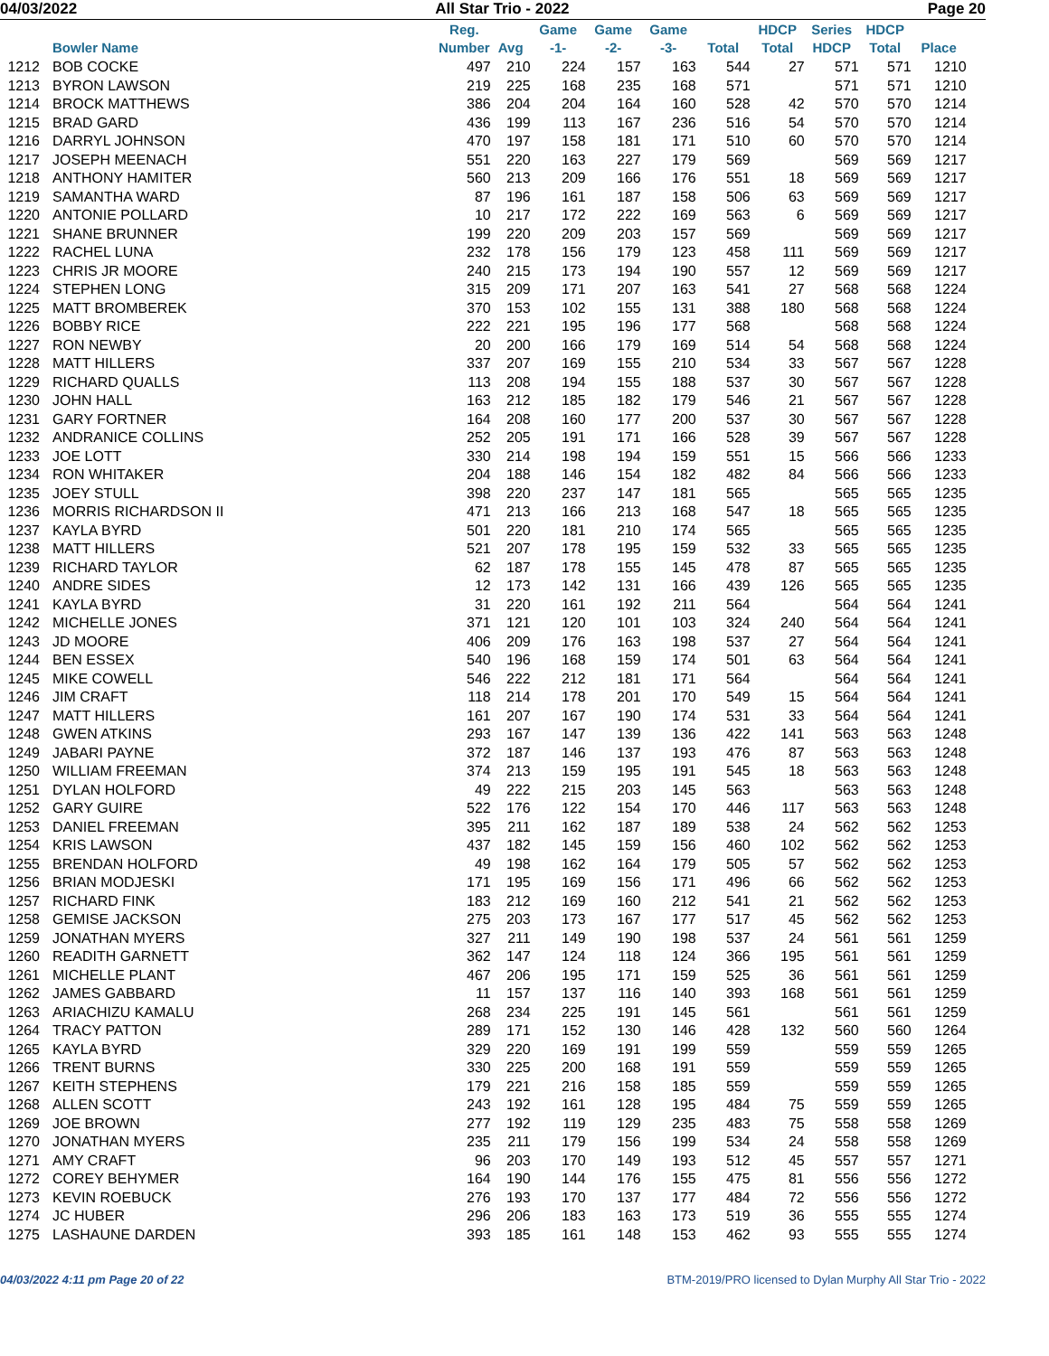04/03/2022 All Star Trio - 2022 Page 20
| | Bowler Name | Reg. Number | Avg | Game -1- | Game -2- | Game -3- | Total | HDCP Total | Series HDCP | HDCP Total | Place |
| --- | --- | --- | --- | --- | --- | --- | --- | --- | --- | --- | --- |
| 1212 | BOB COCKE | 497 | 210 | 224 | 157 | 163 | 544 | 27 | 571 | 571 | 1210 |
| 1213 | BYRON LAWSON | 219 | 225 | 168 | 235 | 168 | 571 | | 571 | 571 | 1210 |
| 1214 | BROCK MATTHEWS | 386 | 204 | 204 | 164 | 160 | 528 | 42 | 570 | 570 | 1214 |
| 1215 | BRAD GARD | 436 | 199 | 113 | 167 | 236 | 516 | 54 | 570 | 570 | 1214 |
| 1216 | DARRYL JOHNSON | 470 | 197 | 158 | 181 | 171 | 510 | 60 | 570 | 570 | 1214 |
| 1217 | JOSEPH MEENACH | 551 | 220 | 163 | 227 | 179 | 569 | | 569 | 569 | 1217 |
| 1218 | ANTHONY HAMITER | 560 | 213 | 209 | 166 | 176 | 551 | 18 | 569 | 569 | 1217 |
| 1219 | SAMANTHA WARD | 87 | 196 | 161 | 187 | 158 | 506 | 63 | 569 | 569 | 1217 |
| 1220 | ANTONIE POLLARD | 10 | 217 | 172 | 222 | 169 | 563 | 6 | 569 | 569 | 1217 |
| 1221 | SHANE BRUNNER | 199 | 220 | 209 | 203 | 157 | 569 | | 569 | 569 | 1217 |
| 1222 | RACHEL LUNA | 232 | 178 | 156 | 179 | 123 | 458 | 111 | 569 | 569 | 1217 |
| 1223 | CHRIS JR MOORE | 240 | 215 | 173 | 194 | 190 | 557 | 12 | 569 | 569 | 1217 |
| 1224 | STEPHEN LONG | 315 | 209 | 171 | 207 | 163 | 541 | 27 | 568 | 568 | 1224 |
| 1225 | MATT BROMBEREK | 370 | 153 | 102 | 155 | 131 | 388 | 180 | 568 | 568 | 1224 |
| 1226 | BOBBY RICE | 222 | 221 | 195 | 196 | 177 | 568 | | 568 | 568 | 1224 |
| 1227 | RON NEWBY | 20 | 200 | 166 | 179 | 169 | 514 | 54 | 568 | 568 | 1224 |
| 1228 | MATT HILLERS | 337 | 207 | 169 | 155 | 210 | 534 | 33 | 567 | 567 | 1228 |
| 1229 | RICHARD QUALLS | 113 | 208 | 194 | 155 | 188 | 537 | 30 | 567 | 567 | 1228 |
| 1230 | JOHN HALL | 163 | 212 | 185 | 182 | 179 | 546 | 21 | 567 | 567 | 1228 |
| 1231 | GARY FORTNER | 164 | 208 | 160 | 177 | 200 | 537 | 30 | 567 | 567 | 1228 |
| 1232 | ANDRANICE COLLINS | 252 | 205 | 191 | 171 | 166 | 528 | 39 | 567 | 567 | 1228 |
| 1233 | JOE LOTT | 330 | 214 | 198 | 194 | 159 | 551 | 15 | 566 | 566 | 1233 |
| 1234 | RON WHITAKER | 204 | 188 | 146 | 154 | 182 | 482 | 84 | 566 | 566 | 1233 |
| 1235 | JOEY STULL | 398 | 220 | 237 | 147 | 181 | 565 | | 565 | 565 | 1235 |
| 1236 | MORRIS RICHARDSON II | 471 | 213 | 166 | 213 | 168 | 547 | 18 | 565 | 565 | 1235 |
| 1237 | KAYLA BYRD | 501 | 220 | 181 | 210 | 174 | 565 | | 565 | 565 | 1235 |
| 1238 | MATT HILLERS | 521 | 207 | 178 | 195 | 159 | 532 | 33 | 565 | 565 | 1235 |
| 1239 | RICHARD TAYLOR | 62 | 187 | 178 | 155 | 145 | 478 | 87 | 565 | 565 | 1235 |
| 1240 | ANDRE SIDES | 12 | 173 | 142 | 131 | 166 | 439 | 126 | 565 | 565 | 1235 |
| 1241 | KAYLA BYRD | 31 | 220 | 161 | 192 | 211 | 564 | | 564 | 564 | 1241 |
| 1242 | MICHELLE JONES | 371 | 121 | 120 | 101 | 103 | 324 | 240 | 564 | 564 | 1241 |
| 1243 | JD MOORE | 406 | 209 | 176 | 163 | 198 | 537 | 27 | 564 | 564 | 1241 |
| 1244 | BEN ESSEX | 540 | 196 | 168 | 159 | 174 | 501 | 63 | 564 | 564 | 1241 |
| 1245 | MIKE COWELL | 546 | 222 | 212 | 181 | 171 | 564 | | 564 | 564 | 1241 |
| 1246 | JIM CRAFT | 118 | 214 | 178 | 201 | 170 | 549 | 15 | 564 | 564 | 1241 |
| 1247 | MATT HILLERS | 161 | 207 | 167 | 190 | 174 | 531 | 33 | 564 | 564 | 1241 |
| 1248 | GWEN ATKINS | 293 | 167 | 147 | 139 | 136 | 422 | 141 | 563 | 563 | 1248 |
| 1249 | JABARI PAYNE | 372 | 187 | 146 | 137 | 193 | 476 | 87 | 563 | 563 | 1248 |
| 1250 | WILLIAM FREEMAN | 374 | 213 | 159 | 195 | 191 | 545 | 18 | 563 | 563 | 1248 |
| 1251 | DYLAN HOLFORD | 49 | 222 | 215 | 203 | 145 | 563 | | 563 | 563 | 1248 |
| 1252 | GARY GUIRE | 522 | 176 | 122 | 154 | 170 | 446 | 117 | 563 | 563 | 1248 |
| 1253 | DANIEL FREEMAN | 395 | 211 | 162 | 187 | 189 | 538 | 24 | 562 | 562 | 1253 |
| 1254 | KRIS LAWSON | 437 | 182 | 145 | 159 | 156 | 460 | 102 | 562 | 562 | 1253 |
| 1255 | BRENDAN HOLFORD | 49 | 198 | 162 | 164 | 179 | 505 | 57 | 562 | 562 | 1253 |
| 1256 | BRIAN MODJESKI | 171 | 195 | 169 | 156 | 171 | 496 | 66 | 562 | 562 | 1253 |
| 1257 | RICHARD FINK | 183 | 212 | 169 | 160 | 212 | 541 | 21 | 562 | 562 | 1253 |
| 1258 | GEMISE JACKSON | 275 | 203 | 173 | 167 | 177 | 517 | 45 | 562 | 562 | 1253 |
| 1259 | JONATHAN MYERS | 327 | 211 | 149 | 190 | 198 | 537 | 24 | 561 | 561 | 1259 |
| 1260 | READITH GARNETT | 362 | 147 | 124 | 118 | 124 | 366 | 195 | 561 | 561 | 1259 |
| 1261 | MICHELLE PLANT | 467 | 206 | 195 | 171 | 159 | 525 | 36 | 561 | 561 | 1259 |
| 1262 | JAMES GABBARD | 11 | 157 | 137 | 116 | 140 | 393 | 168 | 561 | 561 | 1259 |
| 1263 | ARIACHIZU KAMALU | 268 | 234 | 225 | 191 | 145 | 561 | | 561 | 561 | 1259 |
| 1264 | TRACY PATTON | 289 | 171 | 152 | 130 | 146 | 428 | 132 | 560 | 560 | 1264 |
| 1265 | KAYLA BYRD | 329 | 220 | 169 | 191 | 199 | 559 | | 559 | 559 | 1265 |
| 1266 | TRENT BURNS | 330 | 225 | 200 | 168 | 191 | 559 | | 559 | 559 | 1265 |
| 1267 | KEITH STEPHENS | 179 | 221 | 216 | 158 | 185 | 559 | | 559 | 559 | 1265 |
| 1268 | ALLEN SCOTT | 243 | 192 | 161 | 128 | 195 | 484 | 75 | 559 | 559 | 1265 |
| 1269 | JOE BROWN | 277 | 192 | 119 | 129 | 235 | 483 | 75 | 558 | 558 | 1269 |
| 1270 | JONATHAN MYERS | 235 | 211 | 179 | 156 | 199 | 534 | 24 | 558 | 558 | 1269 |
| 1271 | AMY CRAFT | 96 | 203 | 170 | 149 | 193 | 512 | 45 | 557 | 557 | 1271 |
| 1272 | COREY BEHYMER | 164 | 190 | 144 | 176 | 155 | 475 | 81 | 556 | 556 | 1272 |
| 1273 | KEVIN ROEBUCK | 276 | 193 | 170 | 137 | 177 | 484 | 72 | 556 | 556 | 1272 |
| 1274 | JC HUBER | 296 | 206 | 183 | 163 | 173 | 519 | 36 | 555 | 555 | 1274 |
| 1275 | LASHAUNE DARDEN | 393 | 185 | 161 | 148 | 153 | 462 | 93 | 555 | 555 | 1274 |
04/03/2022 4:11 pm Page 20 of 22 BTM-2019/PRO licensed to Dylan Murphy All Star Trio - 2022